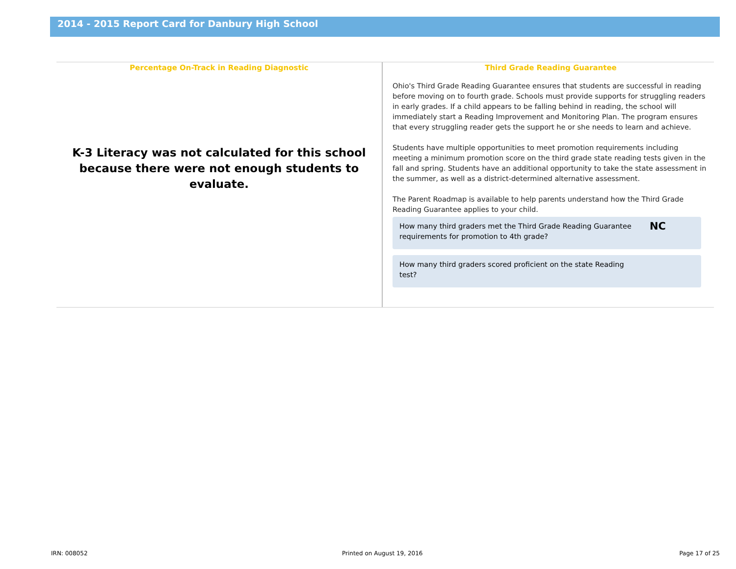2014 - 2015 Report Card for Danbury High School
Percentage On-Track in Reading Diagnostic
K-3 Literacy was not calculated for this school because there were not enough students to evaluate.
Third Grade Reading Guarantee
Ohio's Third Grade Reading Guarantee ensures that students are successful in reading before moving on to fourth grade. Schools must provide supports for struggling readers in early grades. If a child appears to be falling behind in reading, the school will immediately start a Reading Improvement and Monitoring Plan. The program ensures that every struggling reader gets the support he or she needs to learn and achieve.
Students have multiple opportunities to meet promotion requirements including meeting a minimum promotion score on the third grade state reading tests given in the fall and spring. Students have an additional opportunity to take the state assessment in the summer, as well as a district-determined alternative assessment.
The Parent Roadmap is available to help parents understand how the Third Grade Reading Guarantee applies to your child.
How many third graders met the Third Grade Reading Guarantee requirements for promotion to 4th grade?
NC
How many third graders scored proficient on the state Reading test?
IRN: 008052 Printed on August 19, 2016 Page 17 of 25